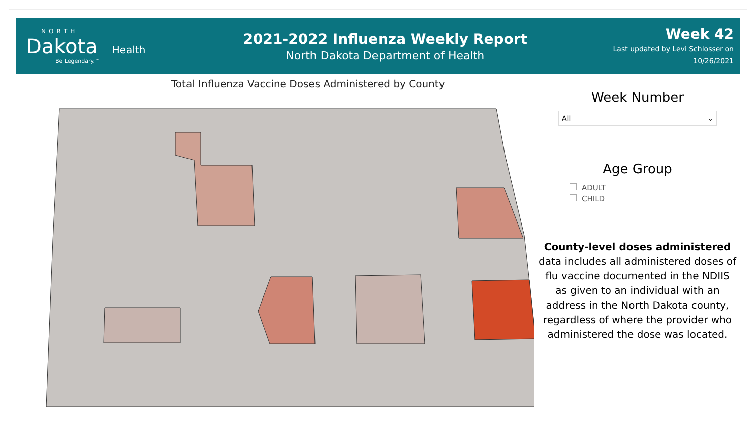NORTH
Dakota Health
Be Legendary.™
2021-2022 Influenza Weekly Report
North Dakota Department of Health
Week 42
Last updated by Levi Schlosser on
10/26/2021
Total Influenza Vaccine Doses Administered by County
Week Number
All ⌄
Age Group
ADULT
CHILD
County-level doses administered data includes all administered doses of flu vaccine documented in the NDIIS as given to an individual with an address in the North Dakota county, regardless of where the provider who administered the dose was located.